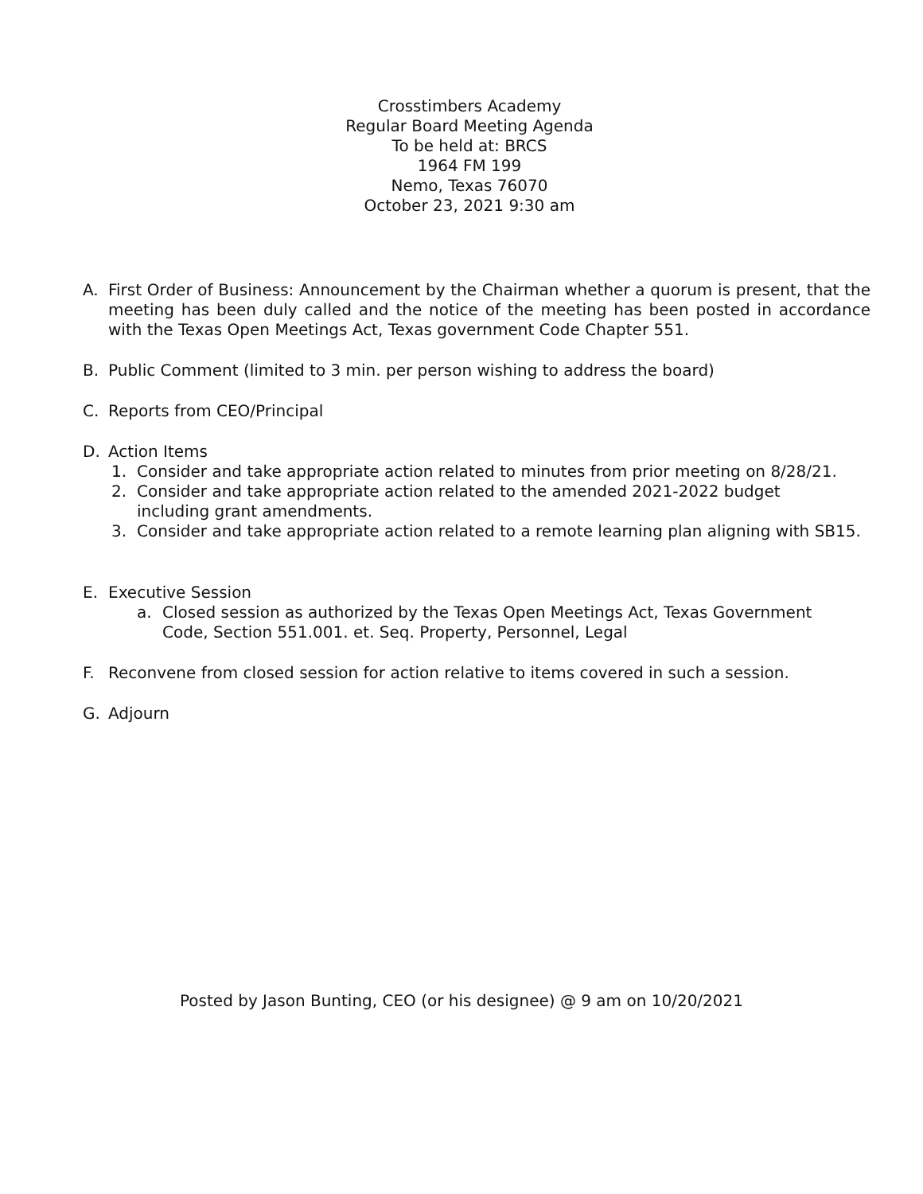Crosstimbers Academy
Regular Board Meeting Agenda
To be held at: BRCS
1964 FM 199
Nemo, Texas 76070
October 23, 2021 9:30 am
A. First Order of Business: Announcement by the Chairman whether a quorum is present, that the meeting has been duly called and the notice of the meeting has been posted in accordance with the Texas Open Meetings Act, Texas government Code Chapter 551.
B. Public Comment (limited to 3 min. per person wishing to address the board)
C. Reports from CEO/Principal
D. Action Items
1. Consider and take appropriate action related to minutes from prior meeting on 8/28/21.
2. Consider and take appropriate action related to the amended 2021-2022 budget
including grant amendments.
3. Consider and take appropriate action related to a remote learning plan aligning with SB15.
E. Executive Session
a. Closed session as authorized by the Texas Open Meetings Act, Texas Government
Code, Section 551.001. et. Seq. Property, Personnel, Legal
F. Reconvene from closed session for action relative to items covered in such a session.
G. Adjourn
Posted by Jason Bunting, CEO (or his designee) @ 9 am on 10/20/2021